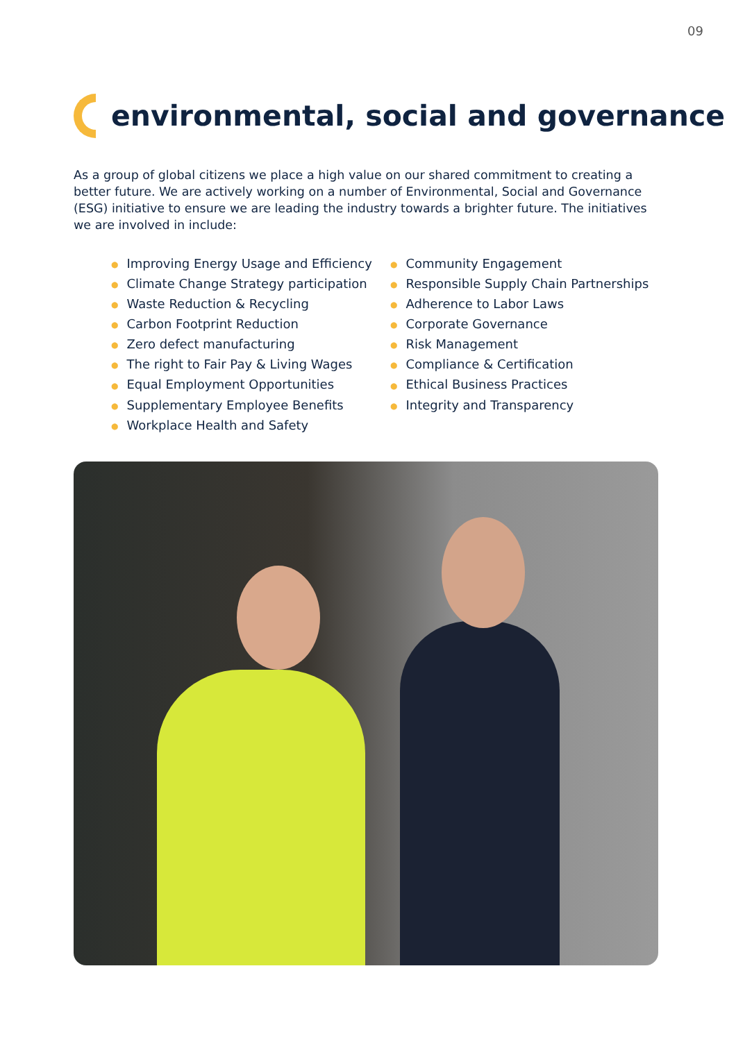09
environmental, social and governance
As a group of global citizens we place a high value on our shared commitment to creating a better future. We are actively working on a number of Environmental, Social and Governance (ESG) initiative to ensure we are leading the industry towards a brighter future. The initiatives we are involved in include:
● Improving Energy Usage and Efficiency
● Climate Change Strategy participation
● Waste Reduction & Recycling
● Carbon Footprint Reduction
● Zero defect manufacturing
● The right to Fair Pay & Living Wages
● Equal Employment Opportunities
● Supplementary Employee Benefits
● Workplace Health and Safety
● Community Engagement
● Responsible Supply Chain Partnerships
● Adherence to Labor Laws
● Corporate Governance
● Risk Management
● Compliance & Certification
● Ethical Business Practices
● Integrity and Transparency